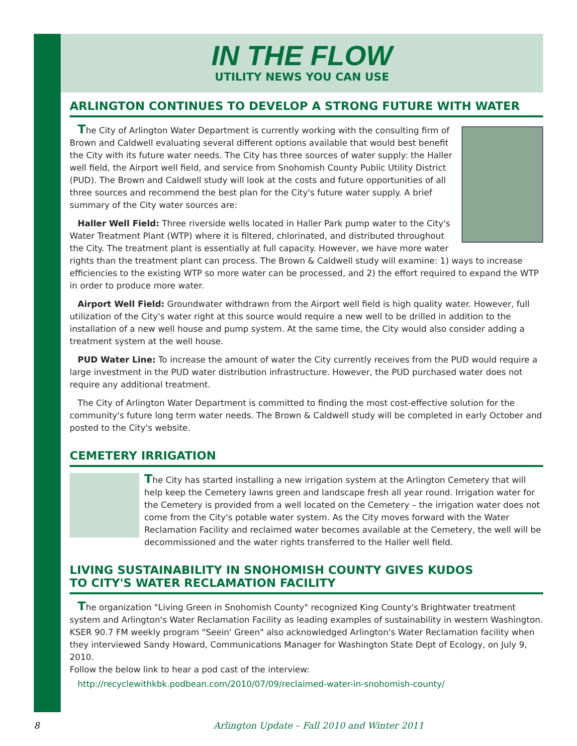IN THE FLOW
UTILITY NEWS YOU CAN USE
ARLINGTON CONTINUES TO DEVELOP A STRONG FUTURE WITH WATER
The City of Arlington Water Department is currently working with the consulting firm of Brown and Caldwell evaluating several different options available that would best benefit the City with its future water needs. The City has three sources of water supply: the Haller well field, the Airport well field, and service from Snohomish County Public Utility District (PUD). The Brown and Caldwell study will look at the costs and future opportunities of all three sources and recommend the best plan for the City's future water supply. A brief summary of the City water sources are:
Haller Well Field: Three riverside wells located in Haller Park pump water to the City's Water Treatment Plant (WTP) where it is filtered, chlorinated, and distributed throughout the City. The treatment plant is essentially at full capacity. However, we have more water rights than the treatment plant can process. The Brown & Caldwell study will examine: 1) ways to increase efficiencies to the existing WTP so more water can be processed, and 2) the effort required to expand the WTP in order to produce more water.
Airport Well Field: Groundwater withdrawn from the Airport well field is high quality water. However, full utilization of the City's water right at this source would require a new well to be drilled in addition to the installation of a new well house and pump system. At the same time, the City would also consider adding a treatment system at the well house.
PUD Water Line: To increase the amount of water the City currently receives from the PUD would require a large investment in the PUD water distribution infrastructure. However, the PUD purchased water does not require any additional treatment.
The City of Arlington Water Department is committed to finding the most cost-effective solution for the community's future long term water needs. The Brown & Caldwell study will be completed in early October and posted to the City's website.
CEMETERY IRRIGATION
The City has started installing a new irrigation system at the Arlington Cemetery that will help keep the Cemetery lawns green and landscape fresh all year round. Irrigation water for the Cemetery is provided from a well located on the Cemetery – the irrigation water does not come from the City's potable water system. As the City moves forward with the Water Reclamation Facility and reclaimed water becomes available at the Cemetery, the well will be decommissioned and the water rights transferred to the Haller well field.
LIVING SUSTAINABILITY IN SNOHOMISH COUNTY GIVES KUDOS
TO CITY'S WATER RECLAMATION FACILITY
The organization "Living Green in Snohomish County" recognized King County's Brightwater treatment system and Arlington's Water Reclamation Facility as leading examples of sustainability in western Washington. KSER 90.7 FM weekly program "Seein' Green" also acknowledged Arlington's Water Reclamation facility when they interviewed Sandy Howard, Communications Manager for Washington State Dept of Ecology, on July 9, 2010.
Follow the below link to hear a pod cast of the interview:
http://recyclewithkbk.podbean.com/2010/07/09/reclaimed-water-in-snohomish-county/
8 Arlington Update – Fall 2010 and Winter 2011